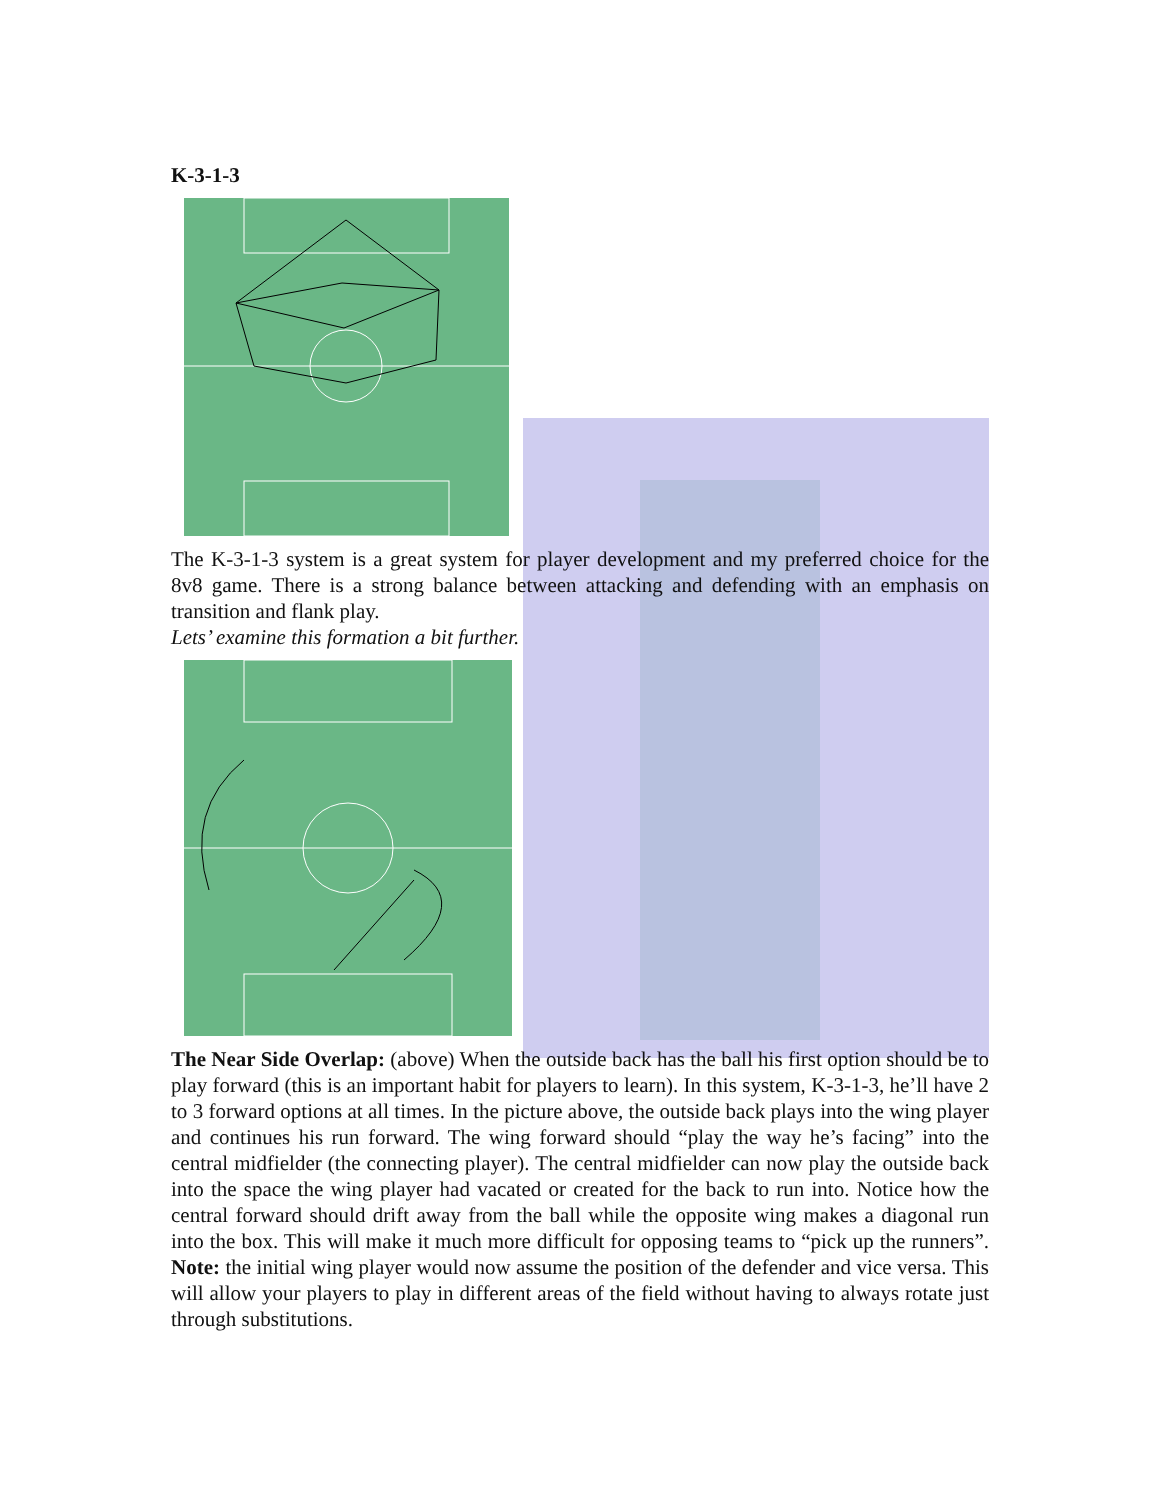K-3-1-3
The K-3-1-3 system is a great system for player development and my preferred choice for the 8v8 game. There is a strong balance between attacking and defending with an emphasis on transition and flank play.
Lets’ examine this formation a bit further.
The Near Side Overlap: (above) When the outside back has the ball his first option should be to play forward (this is an important habit for players to learn). In this system, K-3-1-3, he’ll have 2 to 3 forward options at all times. In the picture above, the outside back plays into the wing player and continues his run forward. The wing forward should “play the way he’s facing” into the central midfielder (the connecting player). The central midfielder can now play the outside back into the space the wing player had vacated or created for the back to run into. Notice how the central forward should drift away from the ball while the opposite wing makes a diagonal run into the box. This will make it much more difficult for opposing teams to “pick up the runners”. Note: the initial wing player would now assume the position of the defender and vice versa. This will allow your players to play in different areas of the field without having to always rotate just through substitutions.